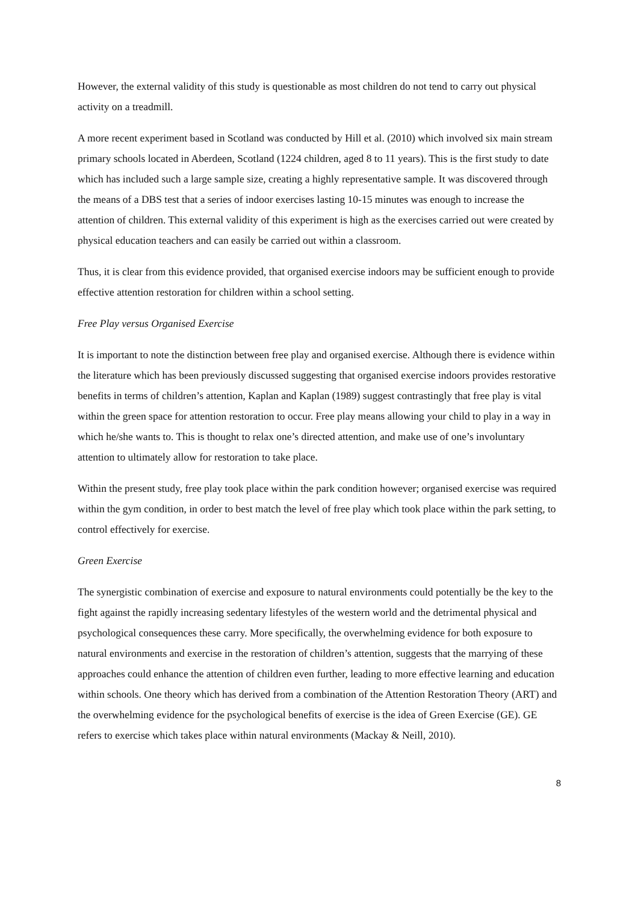However, the external validity of this study is questionable as most children do not tend to carry out physical activity on a treadmill.
A more recent experiment based in Scotland was conducted by Hill et al. (2010) which involved six main stream primary schools located in Aberdeen, Scotland (1224 children, aged 8 to 11 years). This is the first study to date which has included such a large sample size, creating a highly representative sample. It was discovered through the means of a DBS test that a series of indoor exercises lasting 10-15 minutes was enough to increase the attention of children. This external validity of this experiment is high as the exercises carried out were created by physical education teachers and can easily be carried out within a classroom.
Thus, it is clear from this evidence provided, that organised exercise indoors may be sufficient enough to provide effective attention restoration for children within a school setting.
Free Play versus Organised Exercise
It is important to note the distinction between free play and organised exercise. Although there is evidence within the literature which has been previously discussed suggesting that organised exercise indoors provides restorative benefits in terms of children’s attention, Kaplan and Kaplan (1989) suggest contrastingly that free play is vital within the green space for attention restoration to occur. Free play means allowing your child to play in a way in which he/she wants to. This is thought to relax one’s directed attention, and make use of one’s involuntary attention to ultimately allow for restoration to take place.
Within the present study, free play took place within the park condition however; organised exercise was required within the gym condition, in order to best match the level of free play which took place within the park setting, to control effectively for exercise.
Green Exercise
The synergistic combination of exercise and exposure to natural environments could potentially be the key to the fight against the rapidly increasing sedentary lifestyles of the western world and the detrimental physical and psychological consequences these carry. More specifically, the overwhelming evidence for both exposure to natural environments and exercise in the restoration of children’s attention, suggests that the marrying of these approaches could enhance the attention of children even further, leading to more effective learning and education within schools. One theory which has derived from a combination of the Attention Restoration Theory (ART) and the overwhelming evidence for the psychological benefits of exercise is the idea of Green Exercise (GE). GE refers to exercise which takes place within natural environments (Mackay & Neill, 2010).
8